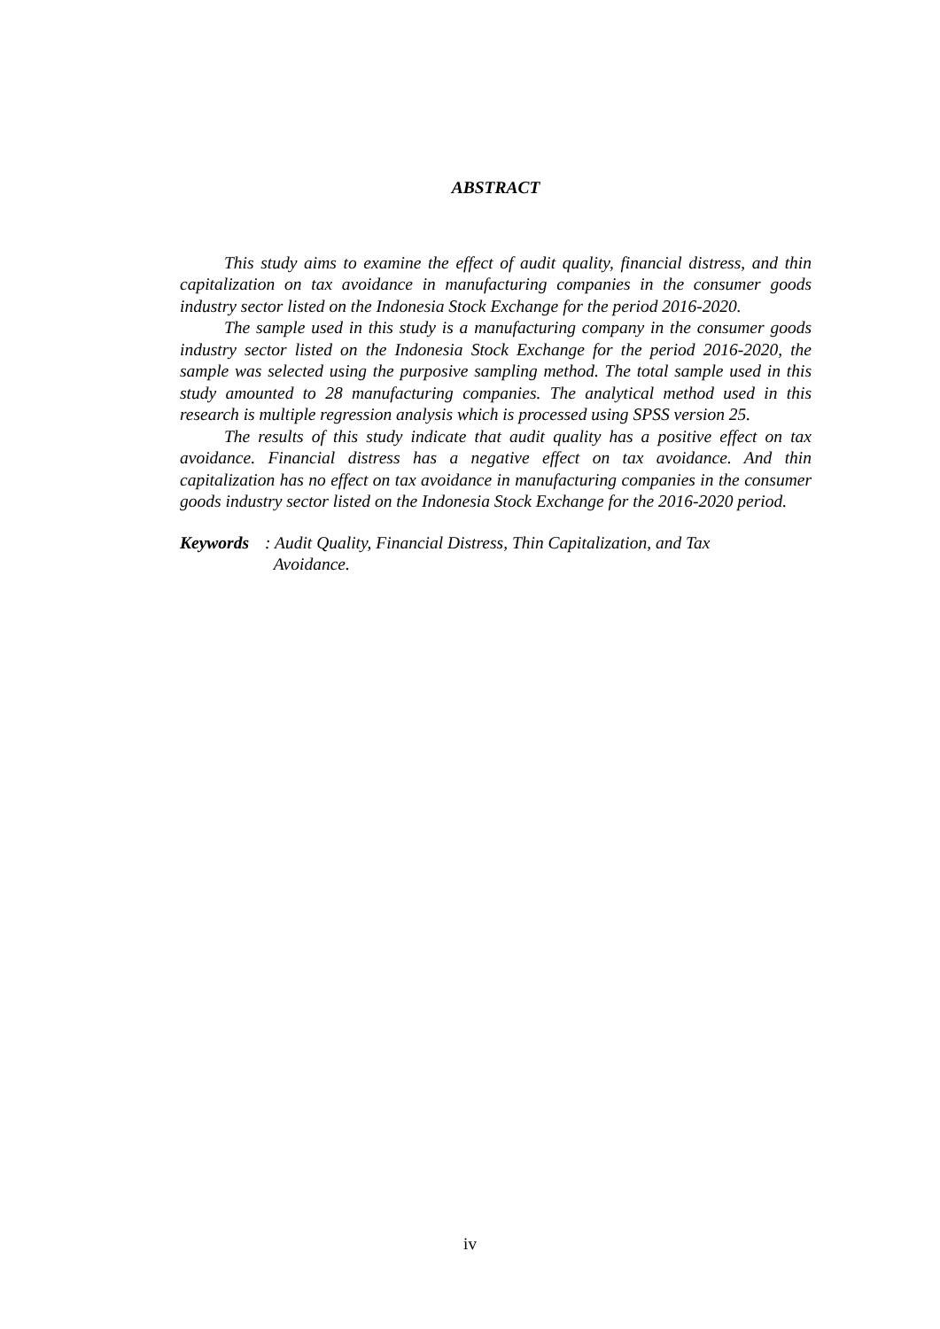ABSTRACT
This study aims to examine the effect of audit quality, financial distress, and thin capitalization on tax avoidance in manufacturing companies in the consumer goods industry sector listed on the Indonesia Stock Exchange for the period 2016-2020.
The sample used in this study is a manufacturing company in the consumer goods industry sector listed on the Indonesia Stock Exchange for the period 2016-2020, the sample was selected using the purposive sampling method. The total sample used in this study amounted to 28 manufacturing companies. The analytical method used in this research is multiple regression analysis which is processed using SPSS version 25.
The results of this study indicate that audit quality has a positive effect on tax avoidance. Financial distress has a negative effect on tax avoidance. And thin capitalization has no effect on tax avoidance in manufacturing companies in the consumer goods industry sector listed on the Indonesia Stock Exchange for the 2016-2020 period.
Keywords: Audit Quality, Financial Distress, Thin Capitalization, and Tax
Avoidance.
iv